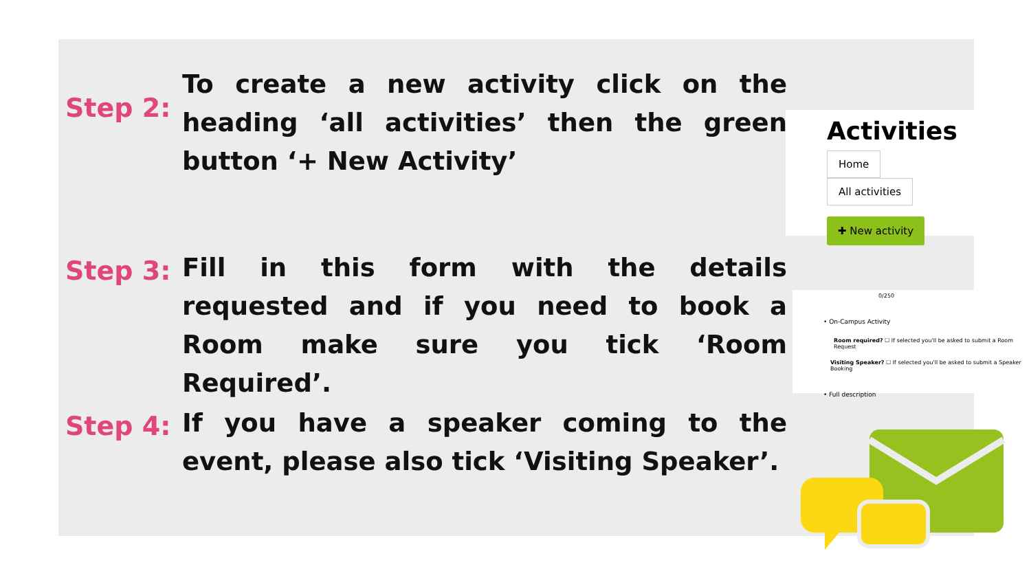Step 2:
To create a new activity click on the heading ‘all activities’ then the green button ‘+ New Activity’
Step 3:
Fill in this form with the details requested and if you need to book a Room make sure you tick ‘Room Required’.
Step 4:
If you have a speaker coming to the event, please also tick ‘Visiting Speaker’.
Activities
Home All activities
✚ New activity
0/250
• On-Campus Activity
Room required? ☐ If selected you'll be asked to submit a Room Request
Visiting Speaker? ☐ If selected you'll be asked to submit a Speaker Booking
• Full description